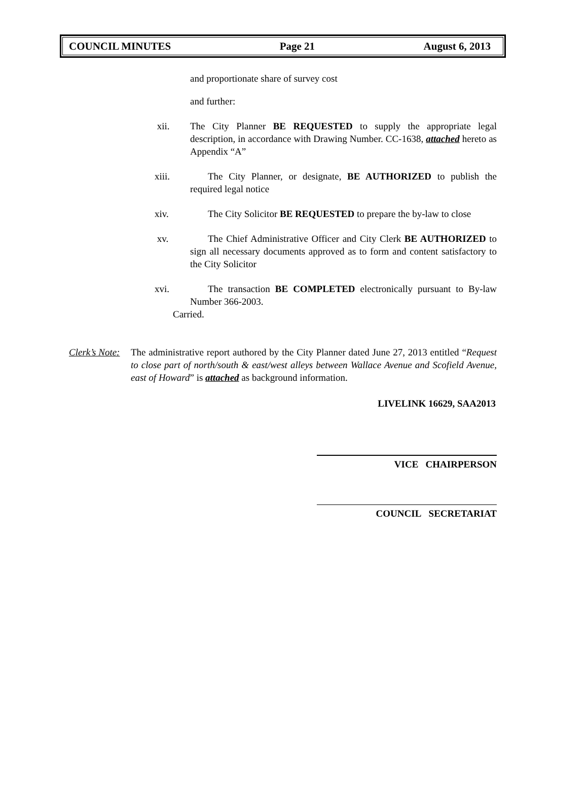COUNCIL MINUTES Page 21 August 6, 2013
and proportionate share of survey cost
and further:
xii. The City Planner BE REQUESTED to supply the appropriate legal description, in accordance with Drawing Number. CC-1638, attached hereto as Appendix “A”
xiii. The City Planner, or designate, BE AUTHORIZED to publish the required legal notice
xiv. The City Solicitor BE REQUESTED to prepare the by-law to close
xv. The Chief Administrative Officer and City Clerk BE AUTHORIZED to sign all necessary documents approved as to form and content satisfactory to the City Solicitor
xvi. The transaction BE COMPLETED electronically pursuant to By-law Number 366-2003.
Carried.
Clerk’s Note:
The administrative report authored by the City Planner dated June 27, 2013 entitled “Request to close part of north/south & east/west alleys between Wallace Avenue and Scofield Avenue, east of Howard” is attached as background information.
LIVELINK 16629, SAA2013
VICE CHAIRPERSON
COUNCIL SECRETARIAT